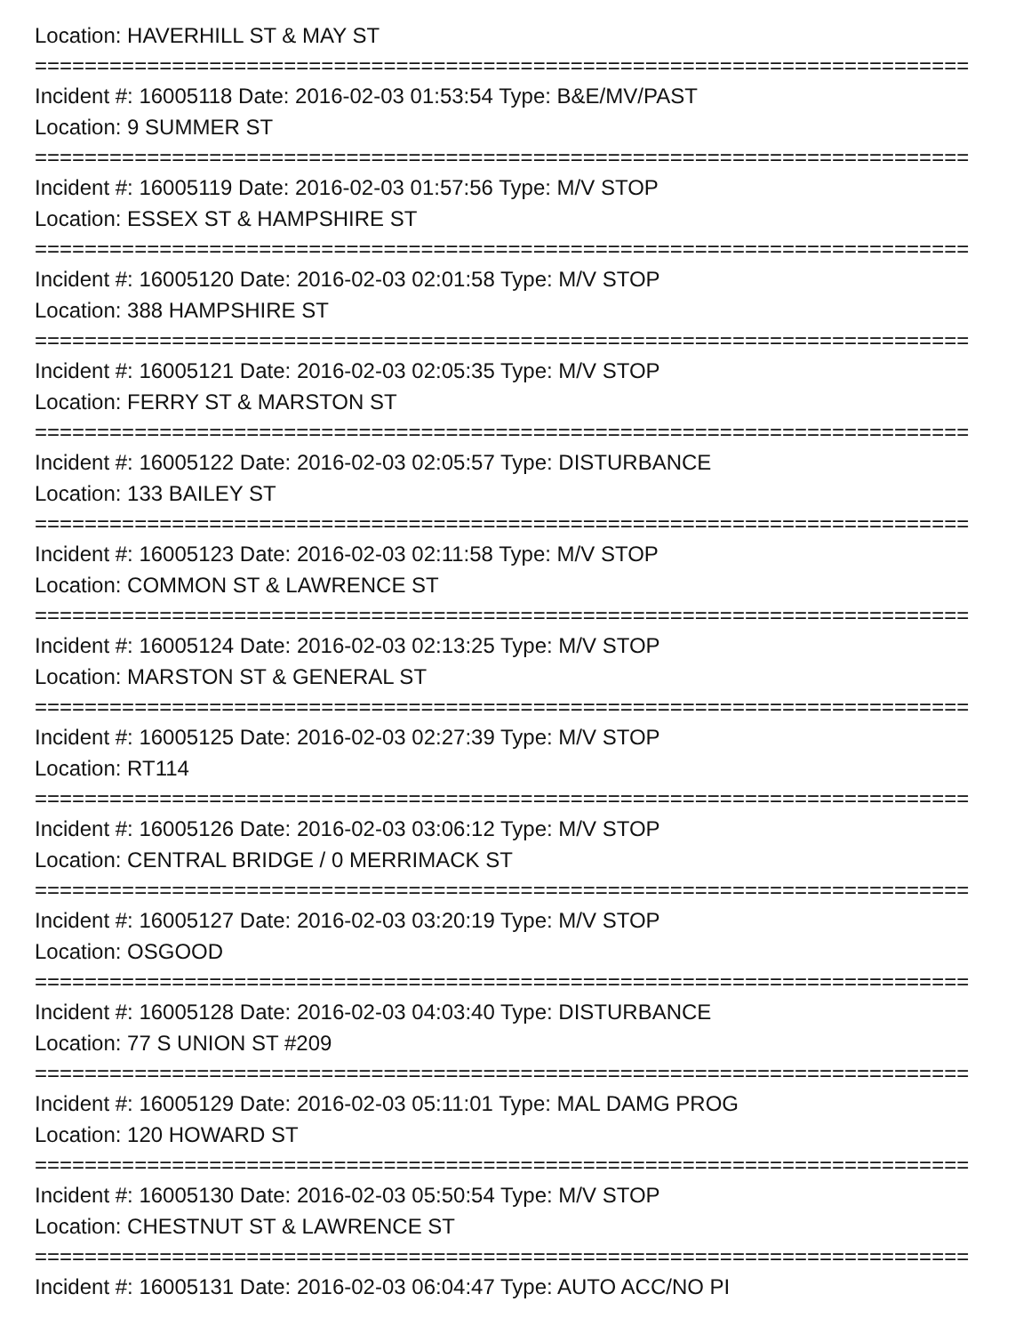Location: HAVERHILL ST & MAY ST
===========================================================================
Incident #: 16005118 Date: 2016-02-03 01:53:54 Type: B&E/MV/PAST
Location: 9 SUMMER ST
===========================================================================
Incident #: 16005119 Date: 2016-02-03 01:57:56 Type: M/V STOP
Location: ESSEX ST & HAMPSHIRE ST
===========================================================================
Incident #: 16005120 Date: 2016-02-03 02:01:58 Type: M/V STOP
Location: 388 HAMPSHIRE ST
===========================================================================
Incident #: 16005121 Date: 2016-02-03 02:05:35 Type: M/V STOP
Location: FERRY ST & MARSTON ST
===========================================================================
Incident #: 16005122 Date: 2016-02-03 02:05:57 Type: DISTURBANCE
Location: 133 BAILEY ST
===========================================================================
Incident #: 16005123 Date: 2016-02-03 02:11:58 Type: M/V STOP
Location: COMMON ST & LAWRENCE ST
===========================================================================
Incident #: 16005124 Date: 2016-02-03 02:13:25 Type: M/V STOP
Location: MARSTON ST & GENERAL ST
===========================================================================
Incident #: 16005125 Date: 2016-02-03 02:27:39 Type: M/V STOP
Location: RT114
===========================================================================
Incident #: 16005126 Date: 2016-02-03 03:06:12 Type: M/V STOP
Location: CENTRAL BRIDGE / 0 MERRIMACK ST
===========================================================================
Incident #: 16005127 Date: 2016-02-03 03:20:19 Type: M/V STOP
Location: OSGOOD
===========================================================================
Incident #: 16005128 Date: 2016-02-03 04:03:40 Type: DISTURBANCE
Location: 77 S UNION ST #209
===========================================================================
Incident #: 16005129 Date: 2016-02-03 05:11:01 Type: MAL DAMG PROG
Location: 120 HOWARD ST
===========================================================================
Incident #: 16005130 Date: 2016-02-03 05:50:54 Type: M/V STOP
Location: CHESTNUT ST & LAWRENCE ST
===========================================================================
Incident #: 16005131 Date: 2016-02-03 06:04:47 Type: AUTO ACC/NO PI